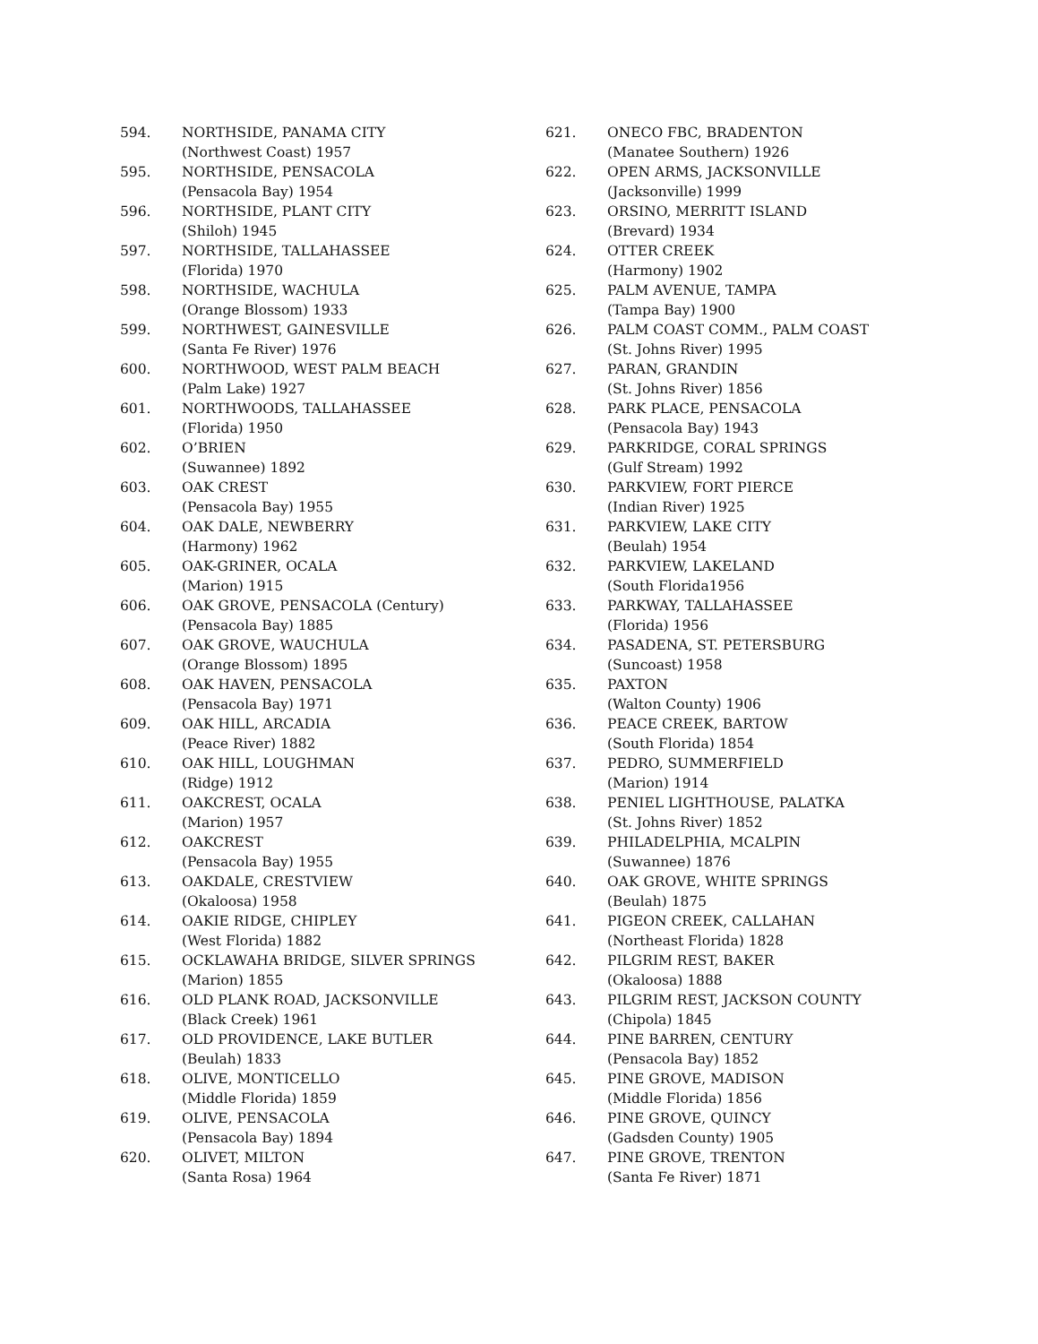594. NORTHSIDE, PANAMA CITY
(Northwest Coast) 1957
595. NORTHSIDE, PENSACOLA
(Pensacola Bay) 1954
596. NORTHSIDE, PLANT CITY
(Shiloh) 1945
597. NORTHSIDE, TALLAHASSEE
(Florida) 1970
598. NORTHSIDE, WACHULA
(Orange Blossom) 1933
599. NORTHWEST, GAINESVILLE
(Santa Fe River) 1976
600. NORTHWOOD, WEST PALM BEACH
(Palm Lake) 1927
601. NORTHWOODS, TALLAHASSEE
(Florida) 1950
602. O’BRIEN
(Suwannee) 1892
603. OAK CREST
(Pensacola Bay) 1955
604. OAK DALE, NEWBERRY
(Harmony) 1962
605. OAK-GRINER, OCALA
(Marion) 1915
606. OAK GROVE, PENSACOLA (Century)
(Pensacola Bay) 1885
607. OAK GROVE, WAUCHULA
(Orange Blossom) 1895
608. OAK HAVEN, PENSACOLA
(Pensacola Bay) 1971
609. OAK HILL, ARCADIA
(Peace River) 1882
610. OAK HILL, LOUGHMAN
(Ridge) 1912
611. OAKCREST, OCALA
(Marion) 1957
612. OAKCREST
(Pensacola Bay) 1955
613. OAKDALE, CRESTVIEW
(Okaloosa) 1958
614. OAKIE RIDGE, CHIPLEY
(West Florida) 1882
615. OCKLAWAHA BRIDGE, SILVER SPRINGS
(Marion) 1855
616. OLD PLANK ROAD, JACKSONVILLE
(Black Creek) 1961
617. OLD PROVIDENCE, LAKE BUTLER
(Beulah) 1833
618. OLIVE, MONTICELLO
(Middle Florida) 1859
619. OLIVE, PENSACOLA
(Pensacola Bay) 1894
620. OLIVET, MILTON
(Santa Rosa) 1964
621. ONECO FBC, BRADENTON
(Manatee Southern) 1926
622. OPEN ARMS, JACKSONVILLE
(Jacksonville) 1999
623. ORSINO, MERRITT ISLAND
(Brevard) 1934
624. OTTER CREEK
(Harmony) 1902
625. PALM AVENUE, TAMPA
(Tampa Bay) 1900
626. PALM COAST COMM., PALM COAST
(St. Johns River) 1995
627. PARAN, GRANDIN
(St. Johns River) 1856
628. PARK PLACE, PENSACOLA
(Pensacola Bay) 1943
629. PARKRIDGE, CORAL SPRINGS
(Gulf Stream) 1992
630. PARKVIEW, FORT PIERCE
(Indian River) 1925
631. PARKVIEW, LAKE CITY
(Beulah) 1954
632. PARKVIEW, LAKELAND
(South Florida1956
633. PARKWAY, TALLAHASSEE
(Florida) 1956
634. PASADENA, ST. PETERSBURG
(Suncoast) 1958
635. PAXTON
(Walton County) 1906
636. PEACE CREEK, BARTOW
(South Florida) 1854
637. PEDRO, SUMMERFIELD
(Marion) 1914
638. PENIEL LIGHTHOUSE, PALATKA
(St. Johns River) 1852
639. PHILADELPHIA, MCALPIN
(Suwannee) 1876
640. OAK GROVE, WHITE SPRINGS
(Beulah) 1875
641. PIGEON CREEK, CALLAHAN
(Northeast Florida) 1828
642. PILGRIM REST, BAKER
(Okaloosa) 1888
643. PILGRIM REST, JACKSON COUNTY
(Chipola) 1845
644. PINE BARREN, CENTURY
(Pensacola Bay) 1852
645. PINE GROVE, MADISON
(Middle Florida) 1856
646. PINE GROVE, QUINCY
(Gadsden County) 1905
647. PINE GROVE, TRENTON
(Santa Fe River) 1871